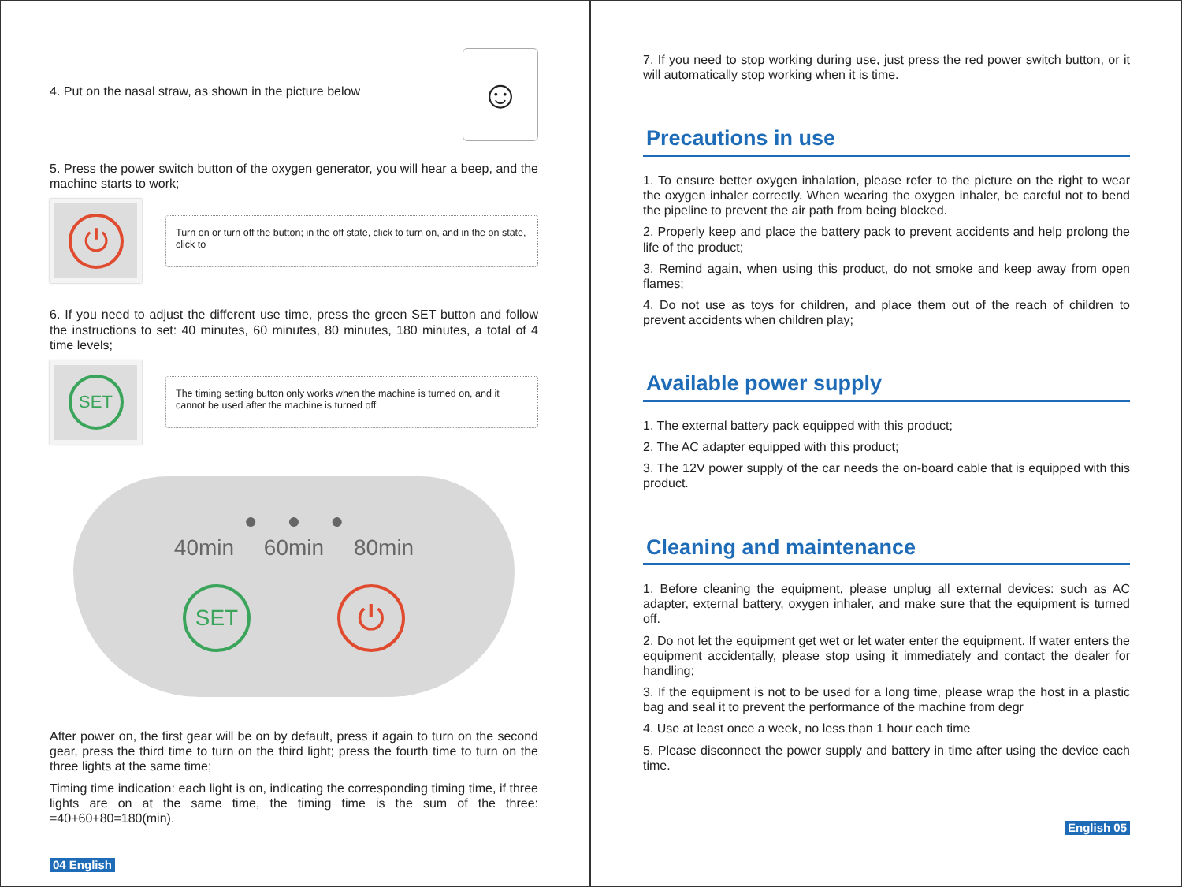4. Put on the nasal straw, as shown in the picture below
☺
5. Press the power switch button of the oxygen generator, you will hear a beep, and the machine starts to work;
⏻
Turn on or turn off the button; in the off state, click to turn on, and in the on state, click to
6. If you need to adjust the different use time, press the green SET button and follow the instructions to set: 40 minutes, 60 minutes, 80 minutes, 180 minutes, a total of 4 time levels;
SET
The timing setting button only works when the machine is turned on, and it cannot be used after the machine is turned off.
● ● ●
40min 60min 80min
SET
⏻
After power on, the first gear will be on by default, press it again to turn on the second gear, press the third time to turn on the third light; press the fourth time to turn on the three lights at the same time;
Timing time indication: each light is on, indicating the corresponding timing time, if three lights are on at the same time, the timing time is the sum of the three: =40+60+80=180(min).
04 English
7. If you need to stop working during use, just press the red power switch button, or it will automatically stop working when it is time.
Precautions in use
1. To ensure better oxygen inhalation, please refer to the picture on the right to wear the oxygen inhaler correctly. When wearing the oxygen inhaler, be careful not to bend the pipeline to prevent the air path from being blocked.
2. Properly keep and place the battery pack to prevent accidents and help prolong the life of the product;
3. Remind again, when using this product, do not smoke and keep away from open flames;
4. Do not use as toys for children, and place them out of the reach of children to prevent accidents when children play;
Available power supply
1. The external battery pack equipped with this product;
2. The AC adapter equipped with this product;
3. The 12V power supply of the car needs the on-board cable that is equipped with this product.
Cleaning and maintenance
1. Before cleaning the equipment, please unplug all external devices: such as AC adapter, external battery, oxygen inhaler, and make sure that the equipment is turned off.
2. Do not let the equipment get wet or let water enter the equipment. If water enters the equipment accidentally, please stop using it immediately and contact the dealer for handling;
3. If the equipment is not to be used for a long time, please wrap the host in a plastic bag and seal it to prevent the performance of the machine from degr
4. Use at least once a week, no less than 1 hour each time
5. Please disconnect the power supply and battery in time after using the device each time.
English 05